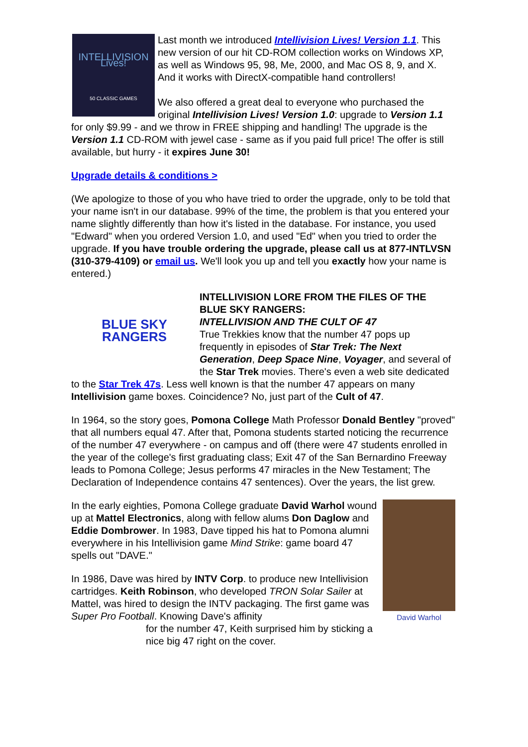INTELLIVISION Lives!
50 CLASSIC GAMES
Last month we introduced Intellivision Lives! Version 1.1. This new version of our hit CD-ROM collection works on Windows XP, as well as Windows 95, 98, Me, 2000, and Mac OS 8, 9, and X. And it works with DirectX-compatible hand controllers!
We also offered a great deal to everyone who purchased the original Intellivision Lives! Version 1.0: upgrade to Version 1.1 for only $9.99 - and we throw in FREE shipping and handling! The upgrade is the Version 1.1 CD-ROM with jewel case - same as if you paid full price! The offer is still available, but hurry - it expires June 30!
Upgrade details & conditions >
(We apologize to those of you who have tried to order the upgrade, only to be told that your name isn't in our database. 99% of the time, the problem is that you entered your name slightly differently than how it's listed in the database. For instance, you used "Edward" when you ordered Version 1.0, and used "Ed" when you tried to order the upgrade. If you have trouble ordering the upgrade, please call us at 877-INTLVSN (310-379-4109) or email us. We'll look you up and tell you exactly how your name is entered.)
BLUE SKY
RANGERS
INTELLIVISION LORE FROM THE FILES OF THE BLUE SKY RANGERS:
INTELLIVISION AND THE CULT OF 47
True Trekkies know that the number 47 pops up frequently in episodes of Star Trek: The Next Generation, Deep Space Nine, Voyager, and several of the Star Trek movies. There's even a web site dedicated to the Star Trek 47s. Less well known is that the number 47 appears on many Intellivision game boxes. Coincidence? No, just part of the Cult of 47.
In 1964, so the story goes, Pomona College Math Professor Donald Bentley "proved" that all numbers equal 47. After that, Pomona students started noticing the recurrence of the number 47 everywhere - on campus and off (there were 47 students enrolled in the year of the college's first graduating class; Exit 47 of the San Bernardino Freeway leads to Pomona College; Jesus performs 47 miracles in the New Testament; The Declaration of Independence contains 47 sentences). Over the years, the list grew.
David Warhol
In the early eighties, Pomona College graduate David Warhol wound up at Mattel Electronics, along with fellow alums Don Daglow and Eddie Dombrower. In 1983, Dave tipped his hat to Pomona alumni everywhere in his Intellivision game Mind Strike: game board 47 spells out "DAVE."
In 1986, Dave was hired by INTV Corp. to produce new Intellivision cartridges. Keith Robinson, who developed TRON Solar Sailer at Mattel, was hired to design the INTV packaging. The first game was Super Pro Football. Knowing Dave's affinity
for the number 47, Keith surprised him by sticking a nice big 47 right on the cover.